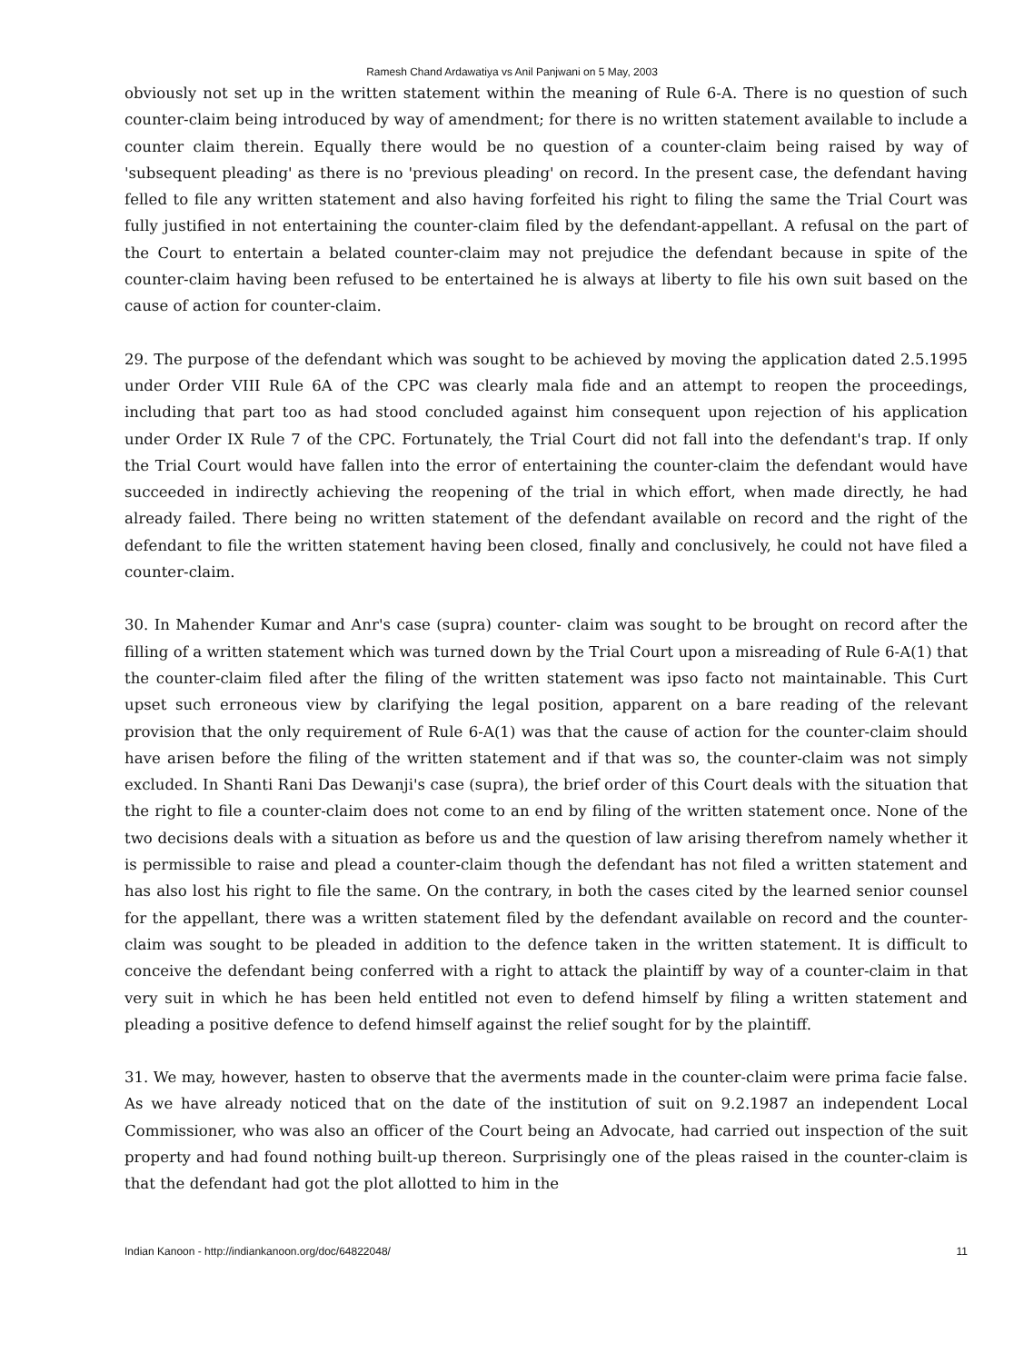Ramesh Chand Ardawatiya vs Anil Panjwani on 5 May, 2003
obviously not set up in the written statement within the meaning of Rule 6-A. There is no question of such counter-claim being introduced by way of amendment; for there is no written statement available to include a counter claim therein. Equally there would be no question of a counter-claim being raised by way of 'subsequent pleading' as there is no 'previous pleading' on record. In the present case, the defendant having felled to file any written statement and also having forfeited his right to filing the same the Trial Court was fully justified in not entertaining the counter-claim filed by the defendant-appellant. A refusal on the part of the Court to entertain a belated counter-claim may not prejudice the defendant because in spite of the counter-claim having been refused to be entertained he is always at liberty to file his own suit based on the cause of action for counter-claim.
29. The purpose of the defendant which was sought to be achieved by moving the application dated 2.5.1995 under Order VIII Rule 6A of the CPC was clearly mala fide and an attempt to reopen the proceedings, including that part too as had stood concluded against him consequent upon rejection of his application under Order IX Rule 7 of the CPC. Fortunately, the Trial Court did not fall into the defendant's trap. If only the Trial Court would have fallen into the error of entertaining the counter-claim the defendant would have succeeded in indirectly achieving the reopening of the trial in which effort, when made directly, he had already failed. There being no written statement of the defendant available on record and the right of the defendant to file the written statement having been closed, finally and conclusively, he could not have filed a counter-claim.
30. In Mahender Kumar and Anr's case (supra) counter- claim was sought to be brought on record after the filling of a written statement which was turned down by the Trial Court upon a misreading of Rule 6-A(1) that the counter-claim filed after the filing of the written statement was ipso facto not maintainable. This Curt upset such erroneous view by clarifying the legal position, apparent on a bare reading of the relevant provision that the only requirement of Rule 6-A(1) was that the cause of action for the counter-claim should have arisen before the filing of the written statement and if that was so, the counter-claim was not simply excluded. In Shanti Rani Das Dewanji's case (supra), the brief order of this Court deals with the situation that the right to file a counter-claim does not come to an end by filing of the written statement once. None of the two decisions deals with a situation as before us and the question of law arising therefrom namely whether it is permissible to raise and plead a counter-claim though the defendant has not filed a written statement and has also lost his right to file the same. On the contrary, in both the cases cited by the learned senior counsel for the appellant, there was a written statement filed by the defendant available on record and the counter-claim was sought to be pleaded in addition to the defence taken in the written statement. It is difficult to conceive the defendant being conferred with a right to attack the plaintiff by way of a counter-claim in that very suit in which he has been held entitled not even to defend himself by filing a written statement and pleading a positive defence to defend himself against the relief sought for by the plaintiff.
31. We may, however, hasten to observe that the averments made in the counter-claim were prima facie false. As we have already noticed that on the date of the institution of suit on 9.2.1987 an independent Local Commissioner, who was also an officer of the Court being an Advocate, had carried out inspection of the suit property and had found nothing built-up thereon. Surprisingly one of the pleas raised in the counter-claim is that the defendant had got the plot allotted to him in the
Indian Kanoon - http://indiankanoon.org/doc/64822048/ 11